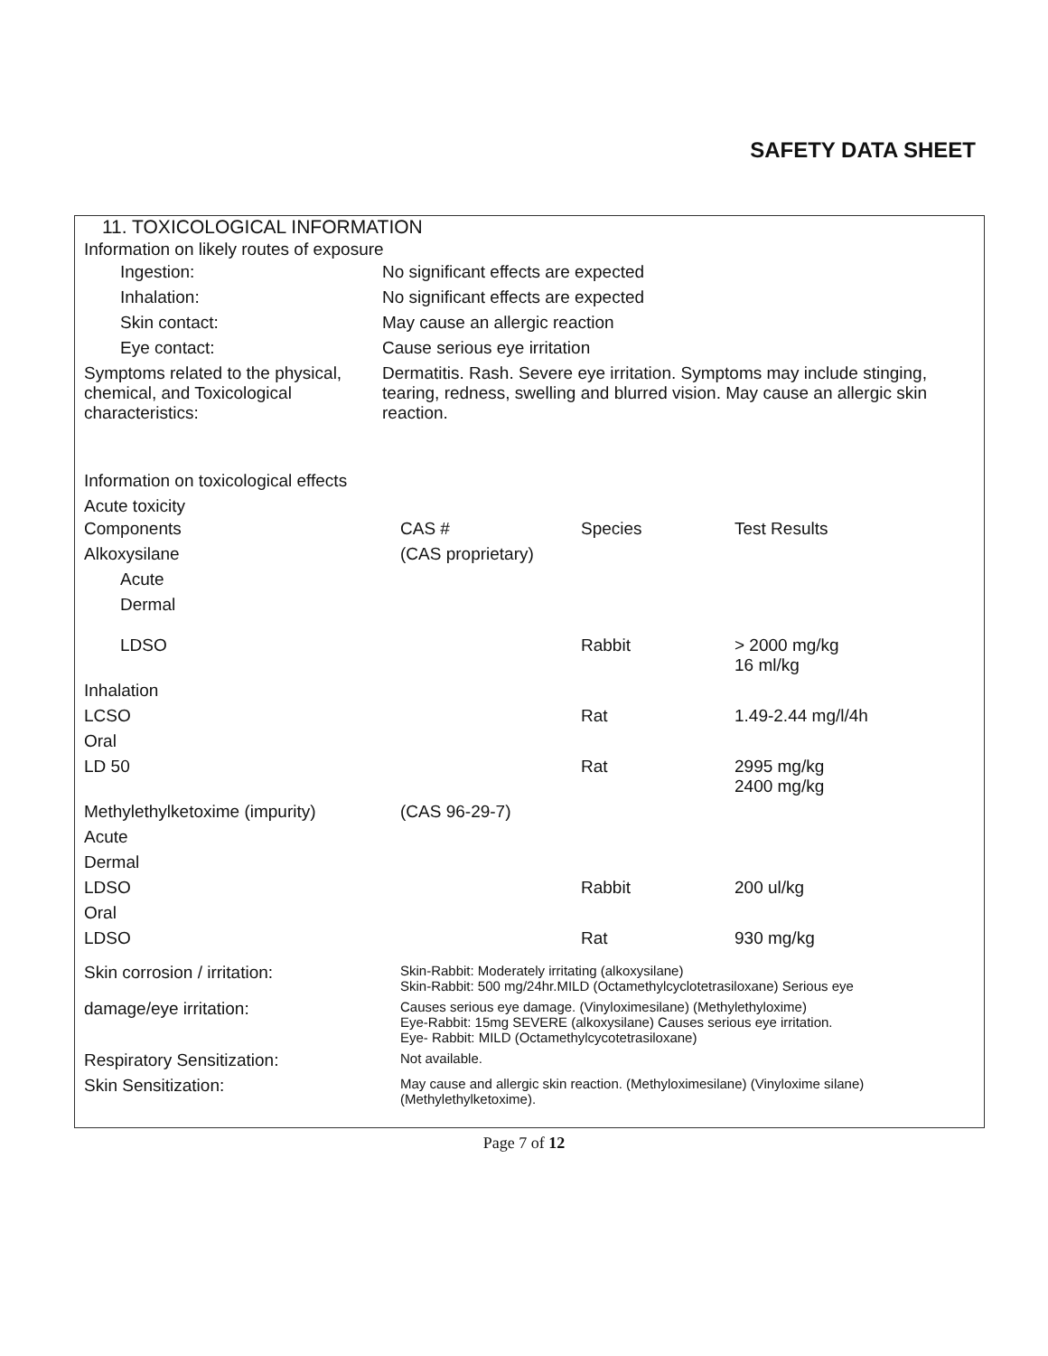SAFETY DATA SHEET
11. TOXICOLOGICAL INFORMATION
Information on likely routes of exposure
| Ingestion: | No significant effects are expected |
| Inhalation: | No significant effects are expected |
| Skin contact: | May cause an allergic reaction |
| Eye contact: | Cause serious eye irritation |
| Symptoms related to the physical, chemical, and Toxicological characteristics: | Dermatitis. Rash. Severe eye irritation. Symptoms may include stinging, tearing, redness, swelling and blurred vision. May cause an allergic skin reaction. |
Information on toxicological effects
Acute toxicity
| Components | CAS # | Species | Test Results |
| Alkoxysilane | (CAS proprietary) | | |
| Acute | | | |
| Dermal | | | |
| LDSO | | Rabbit | > 2000 mg/kg 16 ml/kg |
| Inhalation | | | |
| LCSO | | Rat | 1.49-2.44 mg/l/4h |
| Oral | | | |
| LD 50 | | Rat | 2995 mg/kg 2400 mg/kg |
| Methylethylketoxime (impurity) | (CAS 96-29-7) | | |
| Acute | | | |
| Dermal | | | |
| LDSO | | Rabbit | 200 ul/kg |
| Oral | | | |
| LDSO | | Rat | 930 mg/kg |
| Skin corrosion / irritation: | Skin-Rabbit: Moderately irritating (alkoxysilane) Skin-Rabbit: 500 mg/24hr.MILD (Octamethylcyclotetrasiloxane) Serious eye |
| damage/eye irritation: | Causes serious eye damage. (Vinyloximesilane) (Methylethyloxime) Eye-Rabbit: 15mg SEVERE (alkoxysilane) Causes serious eye irritation. Eye- Rabbit: MILD (Octamethylcycotetrasiloxane) |
| Respiratory Sensitization: | Not available. |
| Skin Sensitization: | May cause and allergic skin reaction. (Methyloximesilane) (Vinyloxime silane) (Methylethylketoxime). |
Page 7 of 12